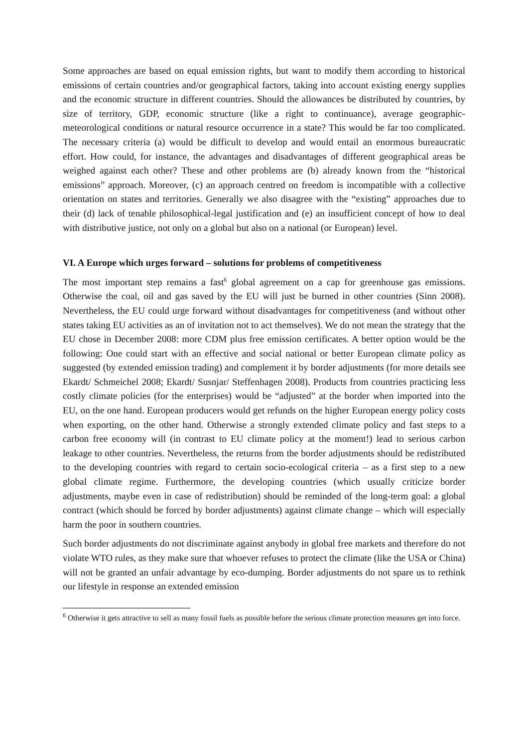Some approaches are based on equal emission rights, but want to modify them according to historical emissions of certain countries and/or geographical factors, taking into account existing energy supplies and the economic structure in different countries. Should the allowances be distributed by countries, by size of territory, GDP, economic structure (like a right to continuance), average geographic-meteorological conditions or natural resource occurrence in a state? This would be far too complicated. The necessary criteria (a) would be difficult to develop and would entail an enormous bureaucratic effort. How could, for instance, the advantages and disadvantages of different geographical areas be weighed against each other? These and other problems are (b) already known from the “historical emissions” approach. Moreover, (c) an approach centred on freedom is incompatible with a collective orientation on states and territories. Generally we also disagree with the “existing” approaches due to their (d) lack of tenable philosophical-legal justification and (e) an insufficient concept of how to deal with distributive justice, not only on a global but also on a national (or European) level.
VI. A Europe which urges forward – solutions for problems of competitiveness
The most important step remains a fast<sup>6</sup> global agreement on a cap for greenhouse gas emissions. Otherwise the coal, oil and gas saved by the EU will just be burned in other countries (Sinn 2008). Nevertheless, the EU could urge forward without disadvantages for competitiveness (and without other states taking EU activities as an of invitation not to act themselves). We do not mean the strategy that the EU chose in December 2008: more CDM plus free emission certificates. A better option would be the following: One could start with an effective and social national or better European climate policy as suggested (by extended emission trading) and complement it by border adjustments (for more details see Ekardt/ Schmeichel 2008; Ekardt/ Susnjar/ Steffenhagen 2008). Products from countries practicing less costly climate policies (for the enterprises) would be “adjusted” at the border when imported into the EU, on the one hand. European producers would get refunds on the higher European energy policy costs when exporting, on the other hand. Otherwise a strongly extended climate policy and fast steps to a carbon free economy will (in contrast to EU climate policy at the moment!) lead to serious carbon leakage to other countries. Nevertheless, the returns from the border adjustments should be redistributed to the developing countries with regard to certain socio-ecological criteria – as a first step to a new global climate regime. Furthermore, the developing countries (which usually criticize border adjustments, maybe even in case of redistribution) should be reminded of the long-term goal: a global contract (which should be forced by border adjustments) against climate change – which will especially harm the poor in southern countries.
Such border adjustments do not discriminate against anybody in global free markets and therefore do not violate WTO rules, as they make sure that whoever refuses to protect the climate (like the USA or China) will not be granted an unfair advantage by eco-dumping. Border adjustments do not spare us to rethink our lifestyle in response an extended emission
<sup>6</sup> Otherwise it gets attractive to sell as many fossil fuels as possible before the serious climate protection measures get into force.